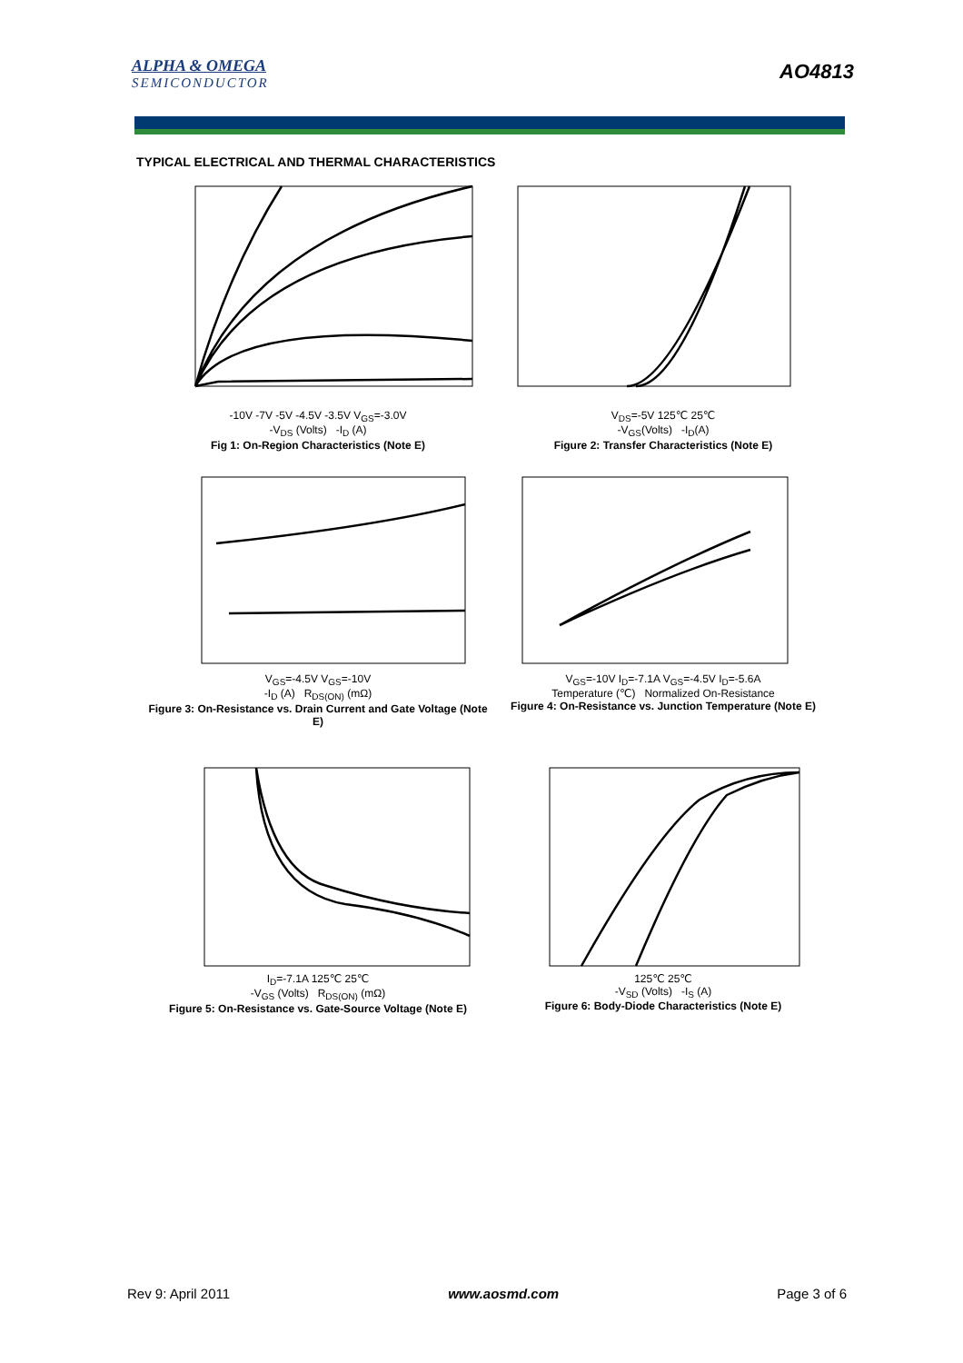ALPHA & OMEGA
SEMICONDUCTOR
AO4813
TYPICAL ELECTRICAL AND THERMAL CHARACTERISTICS
-10V -7V -5V -4.5V -3.5V V<sub>GS</sub>=-3.0V
-V<sub>DS</sub> (Volts) -I<sub>D</sub> (A)
Fig 1: On-Region Characteristics (Note E)
V<sub>DS</sub>=-5V 125℃ 25℃
-V<sub>GS</sub>(Volts) -I<sub>D</sub>(A)
Figure 2: Transfer Characteristics (Note E)
V<sub>GS</sub>=-4.5V V<sub>GS</sub>=-10V
-I<sub>D</sub> (A) R<sub>DS(ON)</sub> (mΩ)
Figure 3: On-Resistance vs. Drain Current and Gate Voltage (Note E)
V<sub>GS</sub>=-10V I<sub>D</sub>=-7.1A V<sub>GS</sub>=-4.5V I<sub>D</sub>=-5.6A
Temperature (℃) Normalized On-Resistance
Figure 4: On-Resistance vs. Junction Temperature (Note E)
I<sub>D</sub>=-7.1A 125℃ 25℃
-V<sub>GS</sub> (Volts) R<sub>DS(ON)</sub> (mΩ)
Figure 5: On-Resistance vs. Gate-Source Voltage (Note E)
125℃ 25℃
-V<sub>SD</sub> (Volts) -I<sub>S</sub> (A)
Figure 6: Body-Diode Characteristics (Note E)
Rev 9: April 2011 www.aosmd.com Page 3 of 6